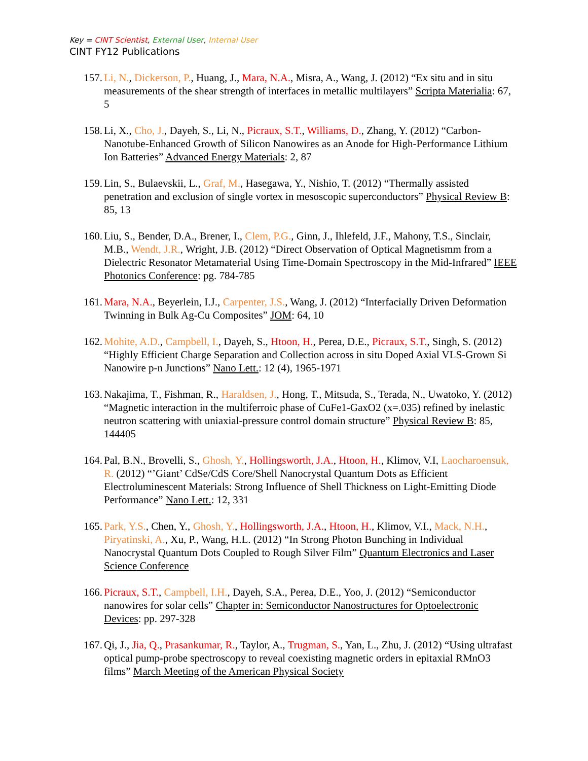Key = CINT Scientist, External User, Internal User
CINT FY12 Publications
157. Li, N., Dickerson, P., Huang, J., Mara, N.A., Misra, A., Wang, J. (2012) “Ex situ and in situ measurements of the shear strength of interfaces in metallic multilayers” Scripta Materialia: 67, 5
158. Li, X., Cho, J., Dayeh, S., Li, N., Picraux, S.T., Williams, D., Zhang, Y. (2012) “Carbon-Nanotube-Enhanced Growth of Silicon Nanowires as an Anode for High-Performance Lithium Ion Batteries” Advanced Energy Materials: 2, 87
159. Lin, S., Bulaevskii, L., Graf, M., Hasegawa, Y., Nishio, T. (2012) “Thermally assisted penetration and exclusion of single vortex in mesoscopic superconductors” Physical Review B: 85, 13
160. Liu, S., Bender, D.A., Brener, I., Clem, P.G., Ginn, J., Ihlefeld, J.F., Mahony, T.S., Sinclair, M.B., Wendt, J.R., Wright, J.B. (2012) “Direct Observation of Optical Magnetismm from a Dielectric Resonator Metamaterial Using Time-Domain Spectroscopy in the Mid-Infrared” IEEE Photonics Conference: pg. 784-785
161. Mara, N.A., Beyerlein, I.J., Carpenter, J.S., Wang, J. (2012) “Interfacially Driven Deformation Twinning in Bulk Ag-Cu Composites” JOM: 64, 10
162. Mohite, A.D., Campbell, I., Dayeh, S., Htoon, H., Perea, D.E., Picraux, S.T., Singh, S. (2012) “Highly Efficient Charge Separation and Collection across in situ Doped Axial VLS-Grown Si Nanowire p-n Junctions” Nano Lett.: 12 (4), 1965-1971
163. Nakajima, T., Fishman, R., Haraldsen, J., Hong, T., Mitsuda, S., Terada, N., Uwatoko, Y. (2012) “Magnetic interaction in the multiferroic phase of CuFe1-GaxO2 (x=.035) refined by inelastic neutron scattering with uniaxial-pressure control domain structure” Physical Review B: 85, 144405
164. Pal, B.N., Brovelli, S., Ghosh, Y., Hollingsworth, J.A., Htoon, H., Klimov, V.I, Laocharoensuk, R. (2012) “’Giant’ CdSe/CdS Core/Shell Nanocrystal Quantum Dots as Efficient Electroluminescent Materials: Strong Influence of Shell Thickness on Light-Emitting Diode Performance” Nano Lett.: 12, 331
165. Park, Y.S., Chen, Y., Ghosh, Y., Hollingsworth, J.A., Htoon, H., Klimov, V.I., Mack, N.H., Piryatinski, A., Xu, P., Wang, H.L. (2012) “In Strong Photon Bunching in Individual Nanocrystal Quantum Dots Coupled to Rough Silver Film” Quantum Electronics and Laser Science Conference
166. Picraux, S.T., Campbell, I.H., Dayeh, S.A., Perea, D.E., Yoo, J. (2012) “Semiconductor nanowires for solar cells” Chapter in: Semiconductor Nanostructures for Optoelectronic Devices: pp. 297-328
167. Qi, J., Jia, Q., Prasankumar, R., Taylor, A., Trugman, S., Yan, L., Zhu, J. (2012) “Using ultrafast optical pump-probe spectroscopy to reveal coexisting magnetic orders in epitaxial RMnO3 films” March Meeting of the American Physical Society